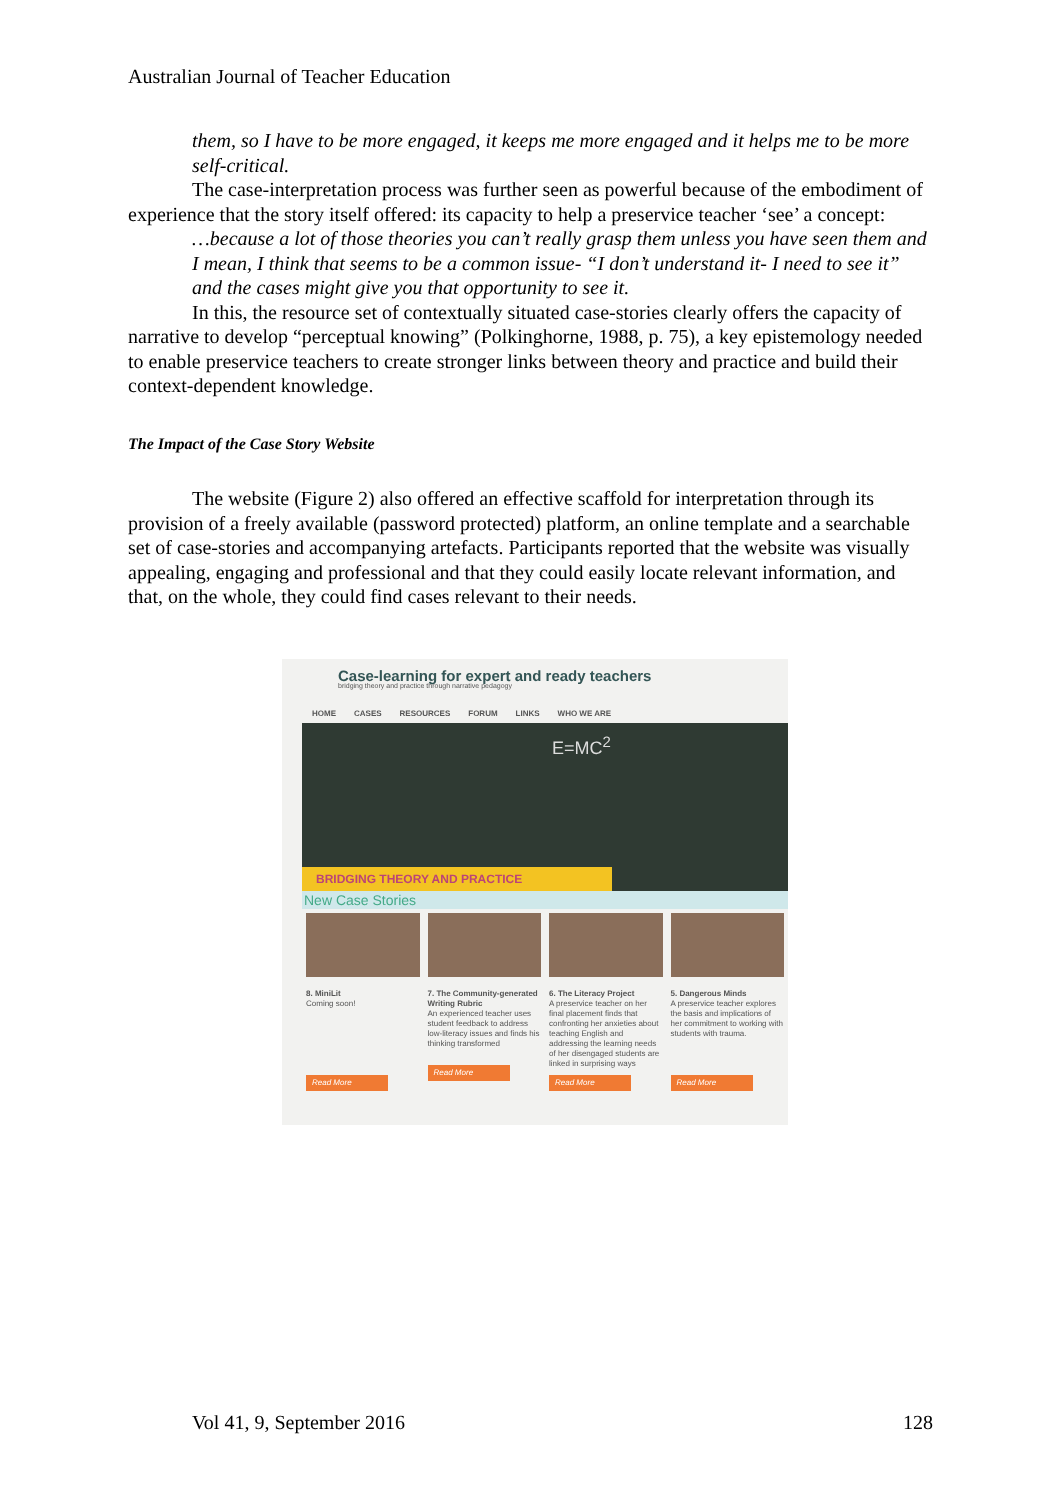Australian Journal of Teacher Education
them, so I have to be more engaged, it keeps me more engaged and it helps me to be more self-critical.
The case-interpretation process was further seen as powerful because of the embodiment of experience that the story itself offered: its capacity to help a preservice teacher ‘see’ a concept:
…because a lot of those theories you can’t really grasp them unless you have seen them and I mean, I think that seems to be a common issue- “I don’t understand it- I need to see it” and the cases might give you that opportunity to see it.
In this, the resource set of contextually situated case-stories clearly offers the capacity of narrative to develop “perceptual knowing” (Polkinghorne, 1988, p. 75), a key epistemology needed to enable preservice teachers to create stronger links between theory and practice and build their context-dependent knowledge.
The Impact of the Case Story Website
The website (Figure 2) also offered an effective scaffold for interpretation through its provision of a freely available (password protected) platform, an online template and a searchable set of case-stories and accompanying artefacts. Participants reported that the website was visually appealing, engaging and professional and that they could easily locate relevant information, and that, on the whole, they could find cases relevant to their needs.
Case-learning for expert and ready teachers
bridging theory and practice through narrative pedagogy
HOME CASES RESOURCES FORUM LINKS WHO WE ARE
E=MC<sup>2</sup>
BRIDGING THEORY AND PRACTICE
New Case Stories
8. MiniLit
Coming soon!
Read More
7. The Community-generated Writing Rubric
An experienced teacher uses student feedback to address low-literacy issues and finds his thinking transformed
Read More
6. The Literacy Project
A preservice teacher on her final placement finds that confronting her anxieties about teaching English and addressing the learning needs of her disengaged students are linked in surprising ways
Read More
5. Dangerous Minds
A preservice teacher explores the basis and implications of her commitment to working with students with trauma.
Read More
Vol 41, 9, September 2016 128